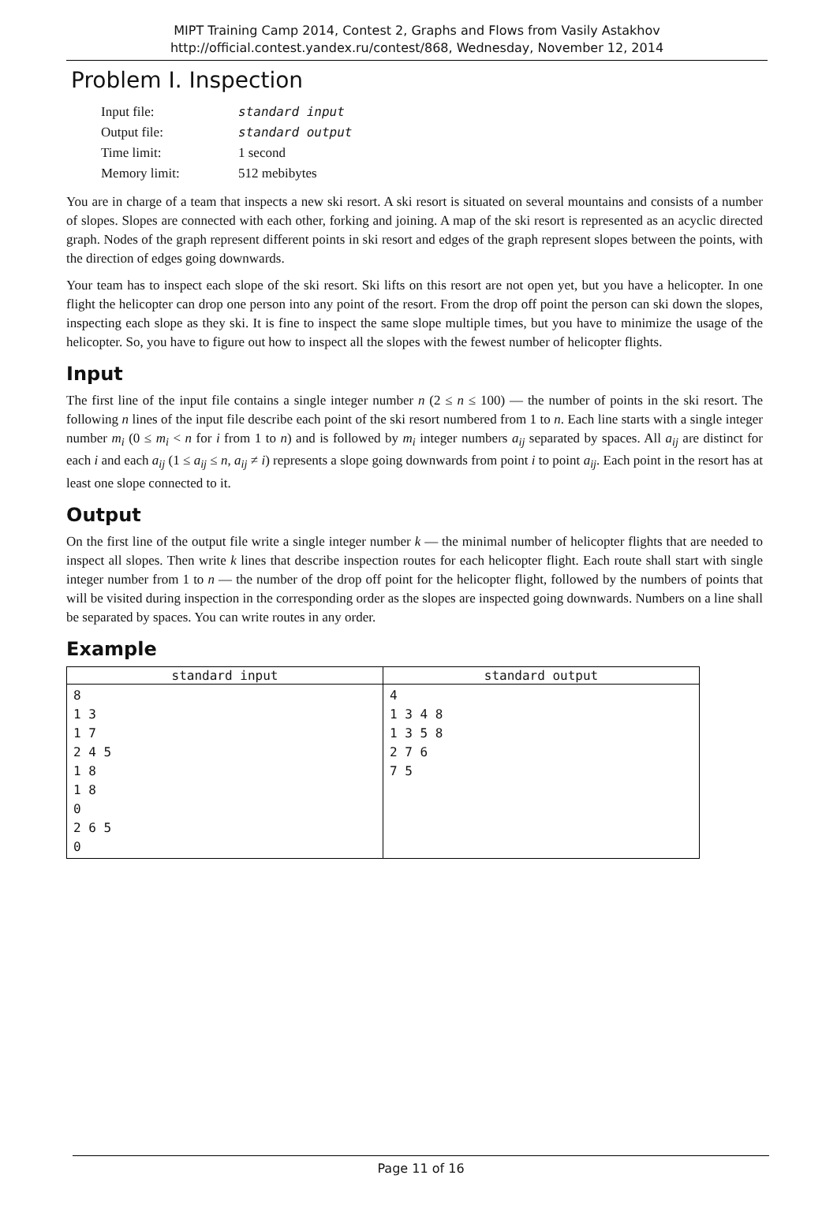MIPT Training Camp 2014, Contest 2, Graphs and Flows from Vasily Astakhov
http://official.contest.yandex.ru/contest/868, Wednesday, November 12, 2014
Problem I. Inspection
| Input file: | standard input |
| Output file: | standard output |
| Time limit: | 1 second |
| Memory limit: | 512 mebibytes |
You are in charge of a team that inspects a new ski resort. A ski resort is situated on several mountains and consists of a number of slopes. Slopes are connected with each other, forking and joining. A map of the ski resort is represented as an acyclic directed graph. Nodes of the graph represent different points in ski resort and edges of the graph represent slopes between the points, with the direction of edges going downwards.
Your team has to inspect each slope of the ski resort. Ski lifts on this resort are not open yet, but you have a helicopter. In one flight the helicopter can drop one person into any point of the resort. From the drop off point the person can ski down the slopes, inspecting each slope as they ski. It is fine to inspect the same slope multiple times, but you have to minimize the usage of the helicopter. So, you have to figure out how to inspect all the slopes with the fewest number of helicopter flights.
Input
The first line of the input file contains a single integer number n (2 ≤ n ≤ 100) — the number of points in the ski resort. The following n lines of the input file describe each point of the ski resort numbered from 1 to n. Each line starts with a single integer number m<sub>i</sub> (0 ≤ m<sub>i</sub> < n for i from 1 to n) and is followed by m<sub>i</sub> integer numbers a<sub>ij</sub> separated by spaces. All a<sub>ij</sub> are distinct for each i and each a<sub>ij</sub> (1 ≤ a<sub>ij</sub> ≤ n, a<sub>ij</sub> ≠ i) represents a slope going downwards from point i to point a<sub>ij</sub>. Each point in the resort has at least one slope connected to it.
Output
On the first line of the output file write a single integer number k — the minimal number of helicopter flights that are needed to inspect all slopes. Then write k lines that describe inspection routes for each helicopter flight. Each route shall start with single integer number from 1 to n — the number of the drop off point for the helicopter flight, followed by the numbers of points that will be visited during inspection in the corresponding order as the slopes are inspected going downwards. Numbers on a line shall be separated by spaces. You can write routes in any order.
Example
| standard input | standard output |
| --- | --- |
| 8 1 3 1 7 2 4 5 1 8 1 8 0 2 6 5 0 | 4 1 3 4 8 1 3 5 8 2 7 6 7 5 |
Page 11 of 16